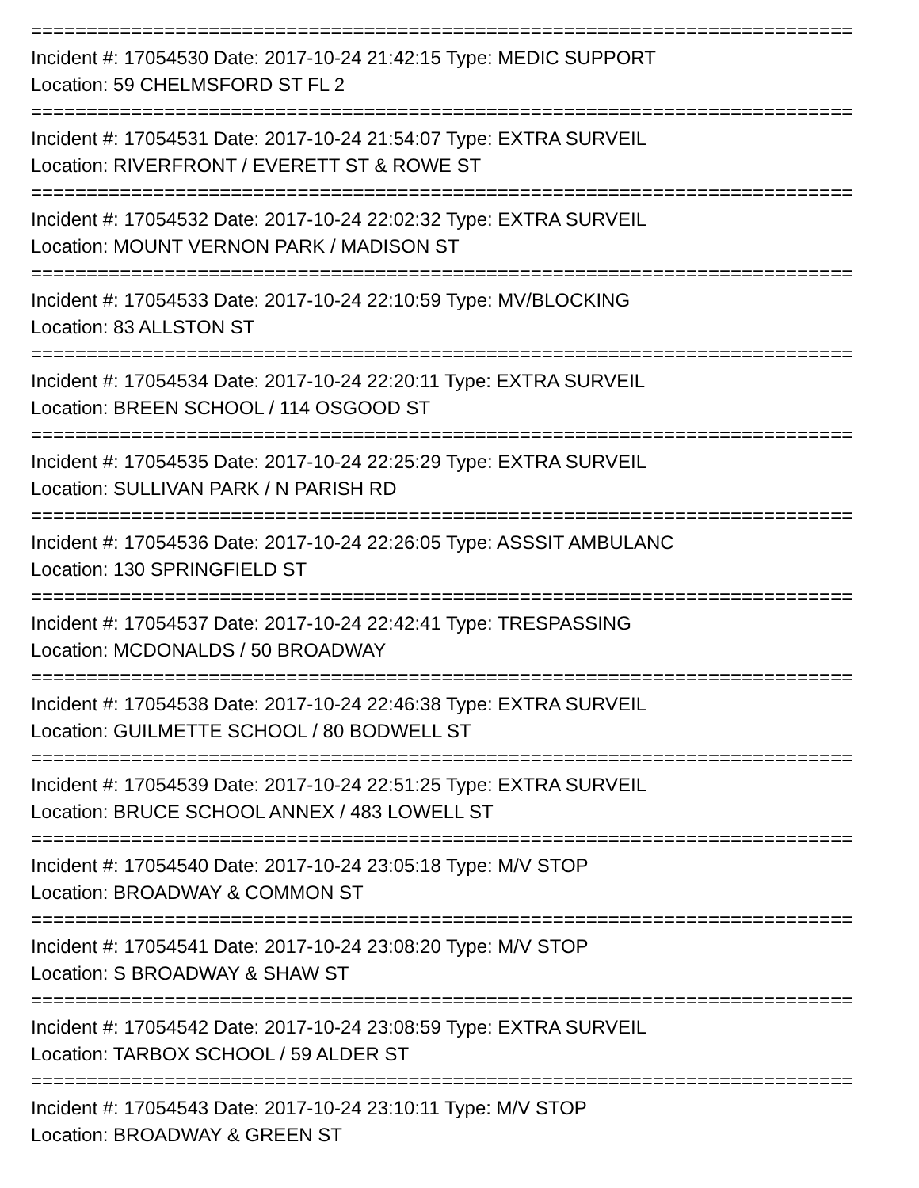==========================================================================
Incident #: 17054530 Date: 2017-10-24 21:42:15 Type: MEDIC SUPPORT
Location: 59 CHELMSFORD ST FL 2
==========================================================================
Incident #: 17054531 Date: 2017-10-24 21:54:07 Type: EXTRA SURVEIL
Location: RIVERFRONT / EVERETT ST & ROWE ST
==========================================================================
Incident #: 17054532 Date: 2017-10-24 22:02:32 Type: EXTRA SURVEIL
Location: MOUNT VERNON PARK / MADISON ST
==========================================================================
Incident #: 17054533 Date: 2017-10-24 22:10:59 Type: MV/BLOCKING
Location: 83 ALLSTON ST
==========================================================================
Incident #: 17054534 Date: 2017-10-24 22:20:11 Type: EXTRA SURVEIL
Location: BREEN SCHOOL / 114 OSGOOD ST
==========================================================================
Incident #: 17054535 Date: 2017-10-24 22:25:29 Type: EXTRA SURVEIL
Location: SULLIVAN PARK / N PARISH RD
==========================================================================
Incident #: 17054536 Date: 2017-10-24 22:26:05 Type: ASSSIT AMBULANC
Location: 130 SPRINGFIELD ST
==========================================================================
Incident #: 17054537 Date: 2017-10-24 22:42:41 Type: TRESPASSING
Location: MCDONALDS / 50 BROADWAY
==========================================================================
Incident #: 17054538 Date: 2017-10-24 22:46:38 Type: EXTRA SURVEIL
Location: GUILMETTE SCHOOL / 80 BODWELL ST
==========================================================================
Incident #: 17054539 Date: 2017-10-24 22:51:25 Type: EXTRA SURVEIL
Location: BRUCE SCHOOL ANNEX / 483 LOWELL ST
==========================================================================
Incident #: 17054540 Date: 2017-10-24 23:05:18 Type: M/V STOP
Location: BROADWAY & COMMON ST
==========================================================================
Incident #: 17054541 Date: 2017-10-24 23:08:20 Type: M/V STOP
Location: S BROADWAY & SHAW ST
==========================================================================
Incident #: 17054542 Date: 2017-10-24 23:08:59 Type: EXTRA SURVEIL
Location: TARBOX SCHOOL / 59 ALDER ST
==========================================================================
Incident #: 17054543 Date: 2017-10-24 23:10:11 Type: M/V STOP
Location: BROADWAY & GREEN ST